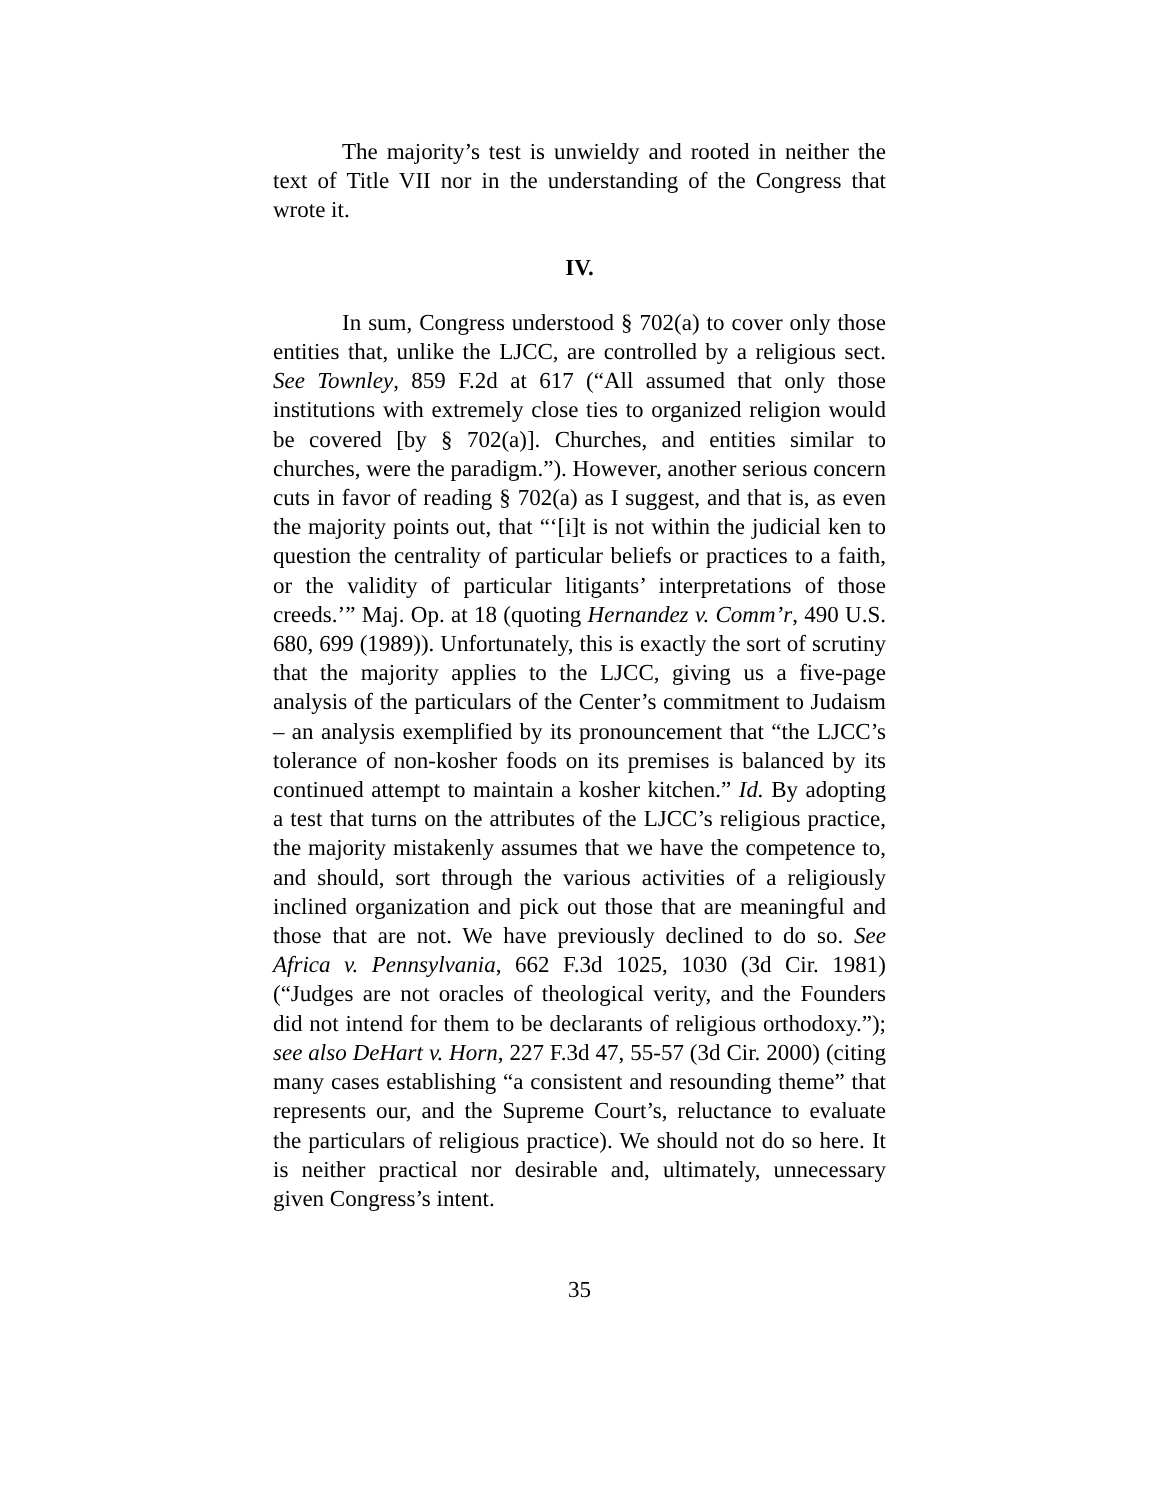The majority’s test is unwieldy and rooted in neither the text of Title VII nor in the understanding of the Congress that wrote it.
IV.
In sum, Congress understood § 702(a) to cover only those entities that, unlike the LJCC, are controlled by a religious sect. See Townley, 859 F.2d at 617 (“All assumed that only those institutions with extremely close ties to organized religion would be covered [by § 702(a)]. Churches, and entities similar to churches, were the paradigm.”). However, another serious concern cuts in favor of reading § 702(a) as I suggest, and that is, as even the majority points out, that “‘[i]t is not within the judicial ken to question the centrality of particular beliefs or practices to a faith, or the validity of particular litigants’ interpretations of those creeds.’” Maj. Op. at 18 (quoting Hernandez v. Comm’r, 490 U.S. 680, 699 (1989)). Unfortunately, this is exactly the sort of scrutiny that the majority applies to the LJCC, giving us a five-page analysis of the particulars of the Center’s commitment to Judaism – an analysis exemplified by its pronouncement that “the LJCC’s tolerance of non-kosher foods on its premises is balanced by its continued attempt to maintain a kosher kitchen.” Id. By adopting a test that turns on the attributes of the LJCC’s religious practice, the majority mistakenly assumes that we have the competence to, and should, sort through the various activities of a religiously inclined organization and pick out those that are meaningful and those that are not. We have previously declined to do so. See Africa v. Pennsylvania, 662 F.3d 1025, 1030 (3d Cir. 1981) (“Judges are not oracles of theological verity, and the Founders did not intend for them to be declarants of religious orthodoxy.”); see also DeHart v. Horn, 227 F.3d 47, 55-57 (3d Cir. 2000) (citing many cases establishing “a consistent and resounding theme” that represents our, and the Supreme Court’s, reluctance to evaluate the particulars of religious practice). We should not do so here. It is neither practical nor desirable and, ultimately, unnecessary given Congress’s intent.
35